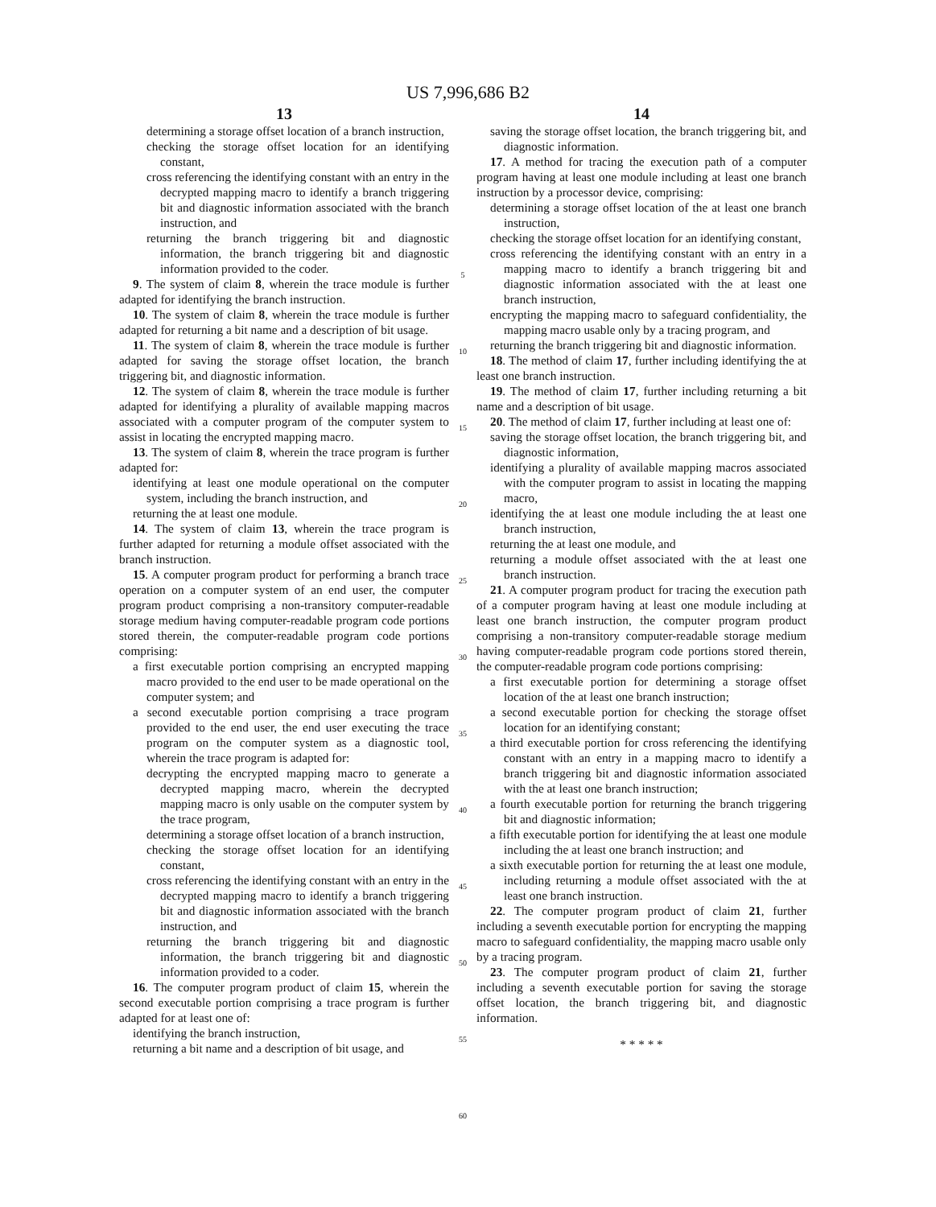US 7,996,686 B2
13
determining a storage offset location of a branch instruction,
checking the storage offset location for an identifying constant,
cross referencing the identifying constant with an entry in the decrypted mapping macro to identify a branch triggering bit and diagnostic information associated with the branch instruction, and
returning the branch triggering bit and diagnostic information, the branch triggering bit and diagnostic information provided to the coder.
9. The system of claim 8, wherein the trace module is further adapted for identifying the branch instruction.
10. The system of claim 8, wherein the trace module is further adapted for returning a bit name and a description of bit usage.
11. The system of claim 8, wherein the trace module is further adapted for saving the storage offset location, the branch triggering bit, and diagnostic information.
12. The system of claim 8, wherein the trace module is further adapted for identifying a plurality of available mapping macros associated with a computer program of the computer system to assist in locating the encrypted mapping macro.
13. The system of claim 8, wherein the trace program is further adapted for:
identifying at least one module operational on the computer system, including the branch instruction, and
returning the at least one module.
14. The system of claim 13, wherein the trace program is further adapted for returning a module offset associated with the branch instruction.
15. A computer program product for performing a branch trace operation on a computer system of an end user, the computer program product comprising a non-transitory computer-readable storage medium having computer-readable program code portions stored therein, the computer-readable program code portions comprising:
a first executable portion comprising an encrypted mapping macro provided to the end user to be made operational on the computer system; and
a second executable portion comprising a trace program provided to the end user, the end user executing the trace program on the computer system as a diagnostic tool, wherein the trace program is adapted for:
decrypting the encrypted mapping macro to generate a decrypted mapping macro, wherein the decrypted mapping macro is only usable on the computer system by the trace program,
determining a storage offset location of a branch instruction,
checking the storage offset location for an identifying constant,
cross referencing the identifying constant with an entry in the decrypted mapping macro to identify a branch triggering bit and diagnostic information associated with the branch instruction, and
returning the branch triggering bit and diagnostic information, the branch triggering bit and diagnostic information provided to a coder.
16. The computer program product of claim 15, wherein the second executable portion comprising a trace program is further adapted for at least one of:
identifying the branch instruction,
returning a bit name and a description of bit usage, and
5
10
15
20
25
30
35
40
45
50
55
60
14
saving the storage offset location, the branch triggering bit, and diagnostic information.
17. A method for tracing the execution path of a computer program having at least one module including at least one branch instruction by a processor device, comprising:
determining a storage offset location of the at least one branch instruction,
checking the storage offset location for an identifying constant,
cross referencing the identifying constant with an entry in a mapping macro to identify a branch triggering bit and diagnostic information associated with the at least one branch instruction,
encrypting the mapping macro to safeguard confidentiality, the mapping macro usable only by a tracing program, and
returning the branch triggering bit and diagnostic information.
18. The method of claim 17, further including identifying the at least one branch instruction.
19. The method of claim 17, further including returning a bit name and a description of bit usage.
20. The method of claim 17, further including at least one of:
saving the storage offset location, the branch triggering bit, and diagnostic information,
identifying a plurality of available mapping macros associated with the computer program to assist in locating the mapping macro,
identifying the at least one module including the at least one branch instruction,
returning the at least one module, and
returning a module offset associated with the at least one branch instruction.
21. A computer program product for tracing the execution path of a computer program having at least one module including at least one branch instruction, the computer program product comprising a non-transitory computer-readable storage medium having computer-readable program code portions stored therein, the computer-readable program code portions comprising:
a first executable portion for determining a storage offset location of the at least one branch instruction;
a second executable portion for checking the storage offset location for an identifying constant;
a third executable portion for cross referencing the identifying constant with an entry in a mapping macro to identify a branch triggering bit and diagnostic information associated with the at least one branch instruction;
a fourth executable portion for returning the branch triggering bit and diagnostic information;
a fifth executable portion for identifying the at least one module including the at least one branch instruction; and
a sixth executable portion for returning the at least one module, including returning a module offset associated with the at least one branch instruction.
22. The computer program product of claim 21, further including a seventh executable portion for encrypting the mapping macro to safeguard confidentiality, the mapping macro usable only by a tracing program.
23. The computer program product of claim 21, further including a seventh executable portion for saving the storage offset location, the branch triggering bit, and diagnostic information.
* * * * *